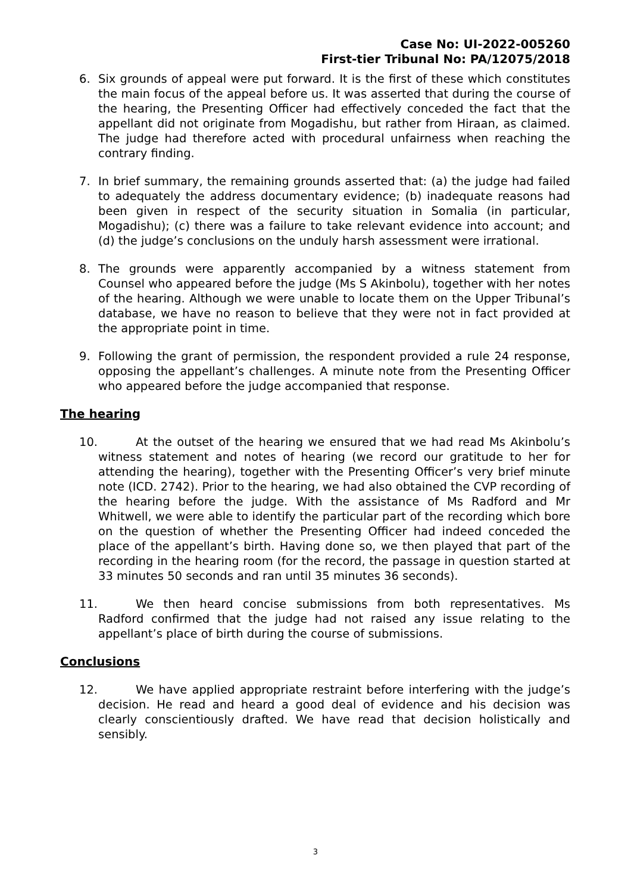Case No: UI-2022-005260
First-tier Tribunal No: PA/12075/2018
6. Six grounds of appeal were put forward. It is the first of these which constitutes the main focus of the appeal before us. It was asserted that during the course of the hearing, the Presenting Officer had effectively conceded the fact that the appellant did not originate from Mogadishu, but rather from Hiraan, as claimed. The judge had therefore acted with procedural unfairness when reaching the contrary finding.
7. In brief summary, the remaining grounds asserted that: (a) the judge had failed to adequately the address documentary evidence; (b) inadequate reasons had been given in respect of the security situation in Somalia (in particular, Mogadishu); (c) there was a failure to take relevant evidence into account; and (d) the judge’s conclusions on the unduly harsh assessment were irrational.
8. The grounds were apparently accompanied by a witness statement from Counsel who appeared before the judge (Ms S Akinbolu), together with her notes of the hearing. Although we were unable to locate them on the Upper Tribunal’s database, we have no reason to believe that they were not in fact provided at the appropriate point in time.
9. Following the grant of permission, the respondent provided a rule 24 response, opposing the appellant’s challenges. A minute note from the Presenting Officer who appeared before the judge accompanied that response.
The hearing
10. At the outset of the hearing we ensured that we had read Ms Akinbolu’s witness statement and notes of hearing (we record our gratitude to her for attending the hearing), together with the Presenting Officer’s very brief minute note (ICD. 2742). Prior to the hearing, we had also obtained the CVP recording of the hearing before the judge. With the assistance of Ms Radford and Mr Whitwell, we were able to identify the particular part of the recording which bore on the question of whether the Presenting Officer had indeed conceded the place of the appellant’s birth. Having done so, we then played that part of the recording in the hearing room (for the record, the passage in question started at 33 minutes 50 seconds and ran until 35 minutes 36 seconds).
11. We then heard concise submissions from both representatives. Ms Radford confirmed that the judge had not raised any issue relating to the appellant’s place of birth during the course of submissions.
Conclusions
12. We have applied appropriate restraint before interfering with the judge’s decision. He read and heard a good deal of evidence and his decision was clearly conscientiously drafted. We have read that decision holistically and sensibly.
3